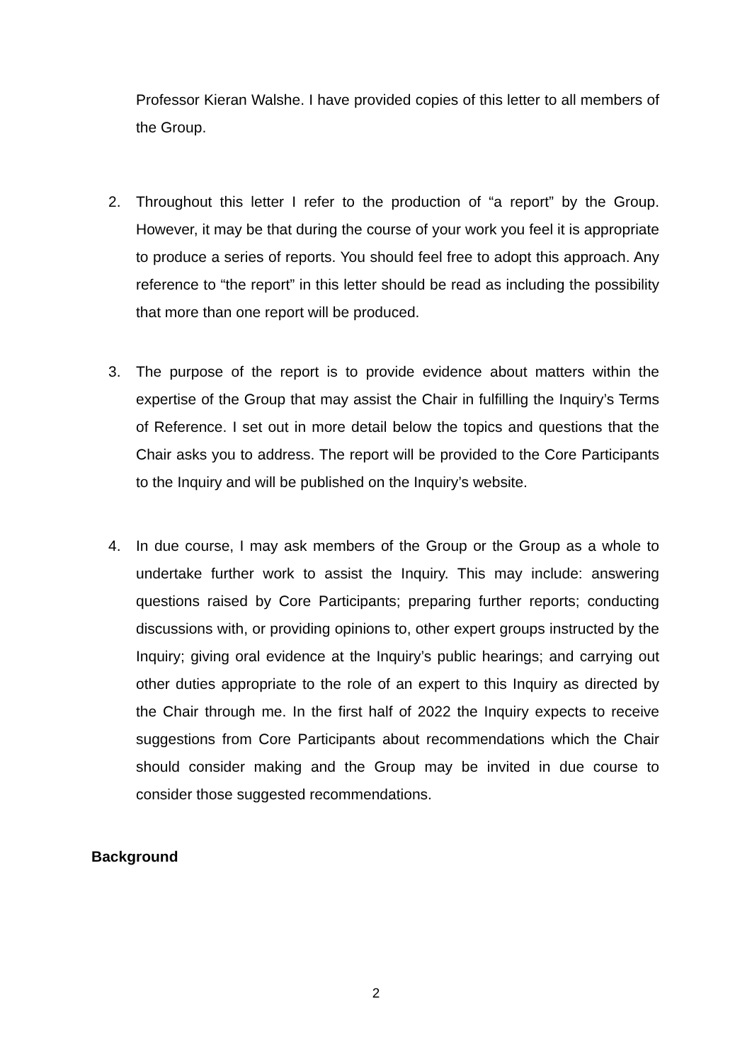Professor Kieran Walshe. I have provided copies of this letter to all members of the Group.
2.
Throughout this letter I refer to the production of “a report” by the Group. However, it may be that during the course of your work you feel it is appropriate to produce a series of reports. You should feel free to adopt this approach. Any reference to “the report” in this letter should be read as including the possibility that more than one report will be produced.
3.
The purpose of the report is to provide evidence about matters within the expertise of the Group that may assist the Chair in fulfilling the Inquiry’s Terms of Reference. I set out in more detail below the topics and questions that the Chair asks you to address. The report will be provided to the Core Participants to the Inquiry and will be published on the Inquiry’s website.
4.
In due course, I may ask members of the Group or the Group as a whole to undertake further work to assist the Inquiry. This may include: answering questions raised by Core Participants; preparing further reports; conducting discussions with, or providing opinions to, other expert groups instructed by the Inquiry; giving oral evidence at the Inquiry’s public hearings; and carrying out other duties appropriate to the role of an expert to this Inquiry as directed by the Chair through me. In the first half of 2022 the Inquiry expects to receive suggestions from Core Participants about recommendations which the Chair should consider making and the Group may be invited in due course to consider those suggested recommendations.
Background
2